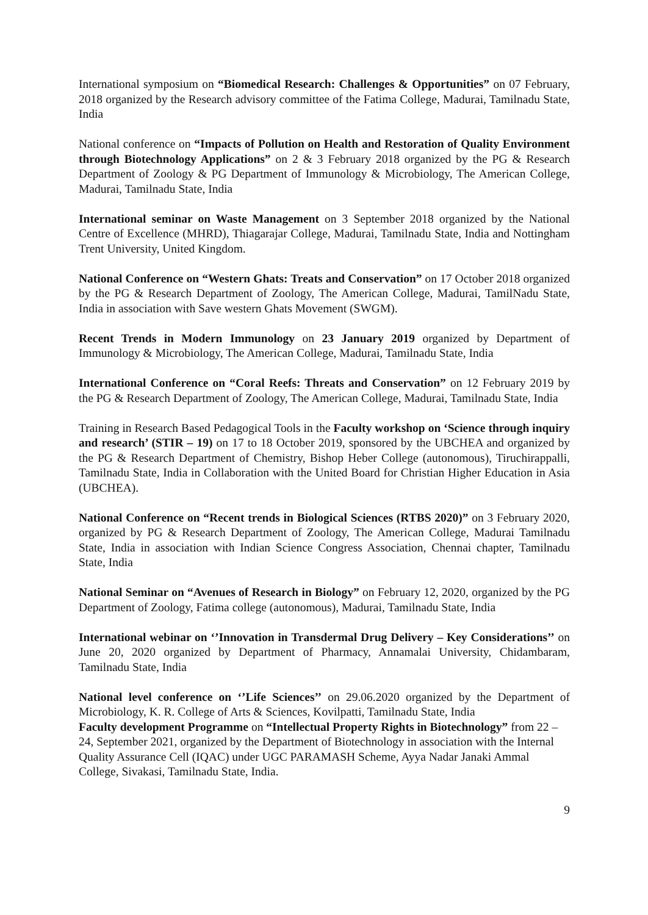International symposium on “Biomedical Research: Challenges & Opportunities” on 07 February, 2018 organized by the Research advisory committee of the Fatima College, Madurai, Tamilnadu State, India
National conference on “Impacts of Pollution on Health and Restoration of Quality Environment through Biotechnology Applications” on 2 & 3 February 2018 organized by the PG & Research Department of Zoology & PG Department of Immunology & Microbiology, The American College, Madurai, Tamilnadu State, India
International seminar on Waste Management on 3 September 2018 organized by the National Centre of Excellence (MHRD), Thiagarajar College, Madurai, Tamilnadu State, India and Nottingham Trent University, United Kingdom.
National Conference on “Western Ghats: Treats and Conservation” on 17 October 2018 organized by the PG & Research Department of Zoology, The American College, Madurai, TamilNadu State, India in association with Save western Ghats Movement (SWGM).
Recent Trends in Modern Immunology on 23 January 2019 organized by Department of Immunology & Microbiology, The American College, Madurai, Tamilnadu State, India
International Conference on “Coral Reefs: Threats and Conservation” on 12 February 2019 by the PG & Research Department of Zoology, The American College, Madurai, Tamilnadu State, India
Training in Research Based Pedagogical Tools in the Faculty workshop on ‘Science through inquiry and research’ (STIR – 19) on 17 to 18 October 2019, sponsored by the UBCHEA and organized by the PG & Research Department of Chemistry, Bishop Heber College (autonomous), Tiruchirappalli, Tamilnadu State, India in Collaboration with the United Board for Christian Higher Education in Asia (UBCHEA).
National Conference on “Recent trends in Biological Sciences (RTBS 2020)” on 3 February 2020, organized by PG & Research Department of Zoology, The American College, Madurai Tamilnadu State, India in association with Indian Science Congress Association, Chennai chapter, Tamilnadu State, India
National Seminar on “Avenues of Research in Biology” on February 12, 2020, organized by the PG Department of Zoology, Fatima college (autonomous), Madurai, Tamilnadu State, India
International webinar on ‘’Innovation in Transdermal Drug Delivery – Key Considerations’’ on June 20, 2020 organized by Department of Pharmacy, Annamalai University, Chidambaram, Tamilnadu State, India
National level conference on ‘’Life Sciences’’ on 29.06.2020 organized by the Department of Microbiology, K. R. College of Arts & Sciences, Kovilpatti, Tamilnadu State, India
Faculty development Programme on “Intellectual Property Rights in Biotechnology” from 22 – 24, September 2021, organized by the Department of Biotechnology in association with the Internal Quality Assurance Cell (IQAC) under UGC PARAMASH Scheme, Ayya Nadar Janaki Ammal College, Sivakasi, Tamilnadu State, India.
9